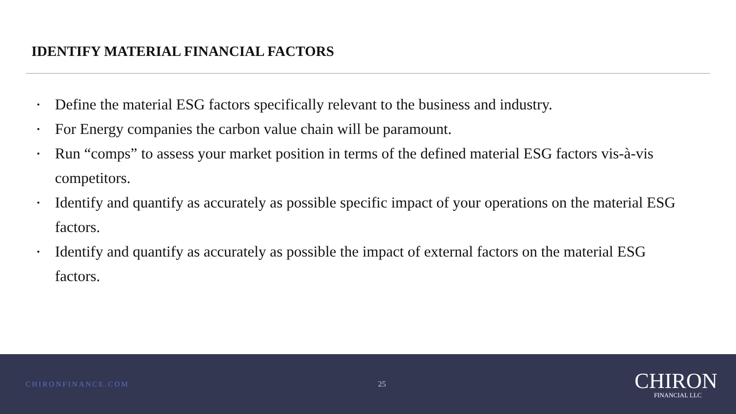IDENTIFY MATERIAL FINANCIAL FACTORS
• Define the material ESG factors specifically relevant to the business and industry.
• For Energy companies the carbon value chain will be paramount.
• Run “comps” to assess your market position in terms of the defined material ESG factors vis-à-vis competitors.
• Identify and quantify as accurately as possible specific impact of your operations on the material ESG factors.
• Identify and quantify as accurately as possible the impact of external factors on the material ESG factors.
CHIRONFINANCE.COM 25
CHIRON
FINANCIAL LLC